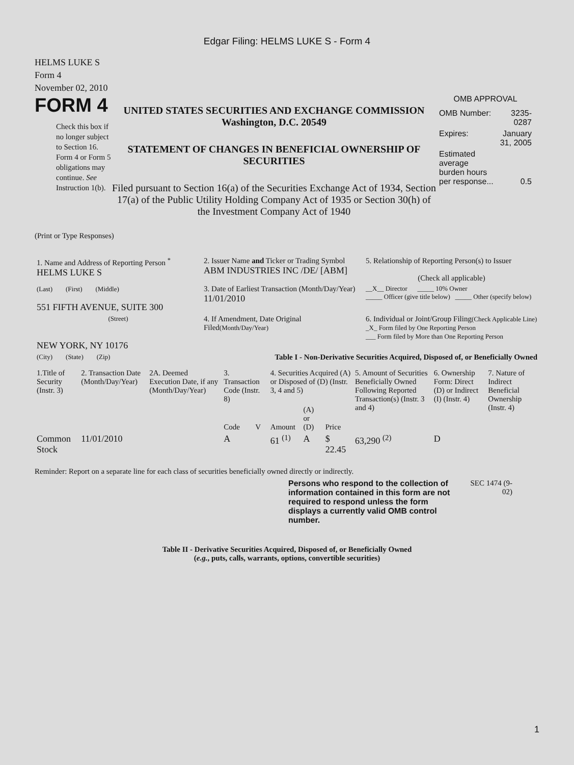Edgar Filing: HELMS LUKE S - Form 4
HELMS LUKE S
Form 4
November 02, 2010
FORM 4
Check this box if no longer subject to Section 16. Form 4 or Form 5 obligations may continue. See Instruction 1(b).
UNITED STATES SECURITIES AND EXCHANGE COMMISSION
Washington, D.C. 20549
STATEMENT OF CHANGES IN BENEFICIAL OWNERSHIP OF SECURITIES
Filed pursuant to Section 16(a) of the Securities Exchange Act of 1934, Section 17(a) of the Public Utility Holding Company Act of 1935 or Section 30(h) of the Investment Company Act of 1940
OMB APPROVAL
| OMB Number: | 3235-0287 |
| Expires: | January 31, 2005 |
| Estimated average burden hours per response... | 0.5 |
(Print or Type Responses)
| 1. Name and Address of Reporting Person <sup>*</sup> HELMS LUKE S | 2. Issuer Name and Ticker or Trading Symbol ABM INDUSTRIES INC /DE/ [ABM] | 5. Relationship of Reporting Person(s) to Issuer (Check all applicable) |
| (Last) (First) (Middle) 551 FIFTH AVENUE, SUITE 300 | 3. Date of Earliest Transaction (Month/Day/Year) 11/01/2010 | __X__ Director _____ 10% Owner _____ Officer (give title below) _____ Other (specify below) |
| (Street) NEW YORK, NY 10176 | 4. If Amendment, Date Original Filed (Month/Day/Year) | 6. Individual or Joint/Group Filing (Check Applicable Line) _X_ Form filed by One Reporting Person ___ Form filed by More than One Reporting Person |
| (City) (State) (Zip) | Table I - Non-Derivative Securities Acquired, Disposed of, or Beneficially Owned | |
| 1.Title of Security (Instr. 3) | 2. Transaction Date (Month/Day/Year) | 2A. Deemed Execution Date, if any (Month/Day/Year) | 3. Transaction Code (Instr. 8) | | 4. Securities Acquired (A) or Disposed of (D) (Instr. 3, 4 and 5) | | | 5. Amount of Securities Beneficially Owned Following Reported Transaction(s) (Instr. 3 and 4) | 6. Ownership Form: Direct (D) or Indirect (I) (Instr. 4) | 7. Nature of Indirect Beneficial Ownership (Instr. 4) |
| --- | --- | --- | --- | --- | --- | --- | --- | --- | --- | --- |
| | | | Code | V | Amount | (A) or (D) | Price | | | |
| Common Stock | 11/01/2010 | | A | | 61 <sup>(1)</sup> | A | $ 22.45 | 63,290 <sup>(2)</sup> | D | |
Reminder: Report on a separate line for each class of securities beneficially owned directly or indirectly.
Persons who respond to the collection of information contained in this form are not required to respond unless the form displays a currently valid OMB control number.
SEC 1474 (9-02)
Table II - Derivative Securities Acquired, Disposed of, or Beneficially Owned
(e.g., puts, calls, warrants, options, convertible securities)
1